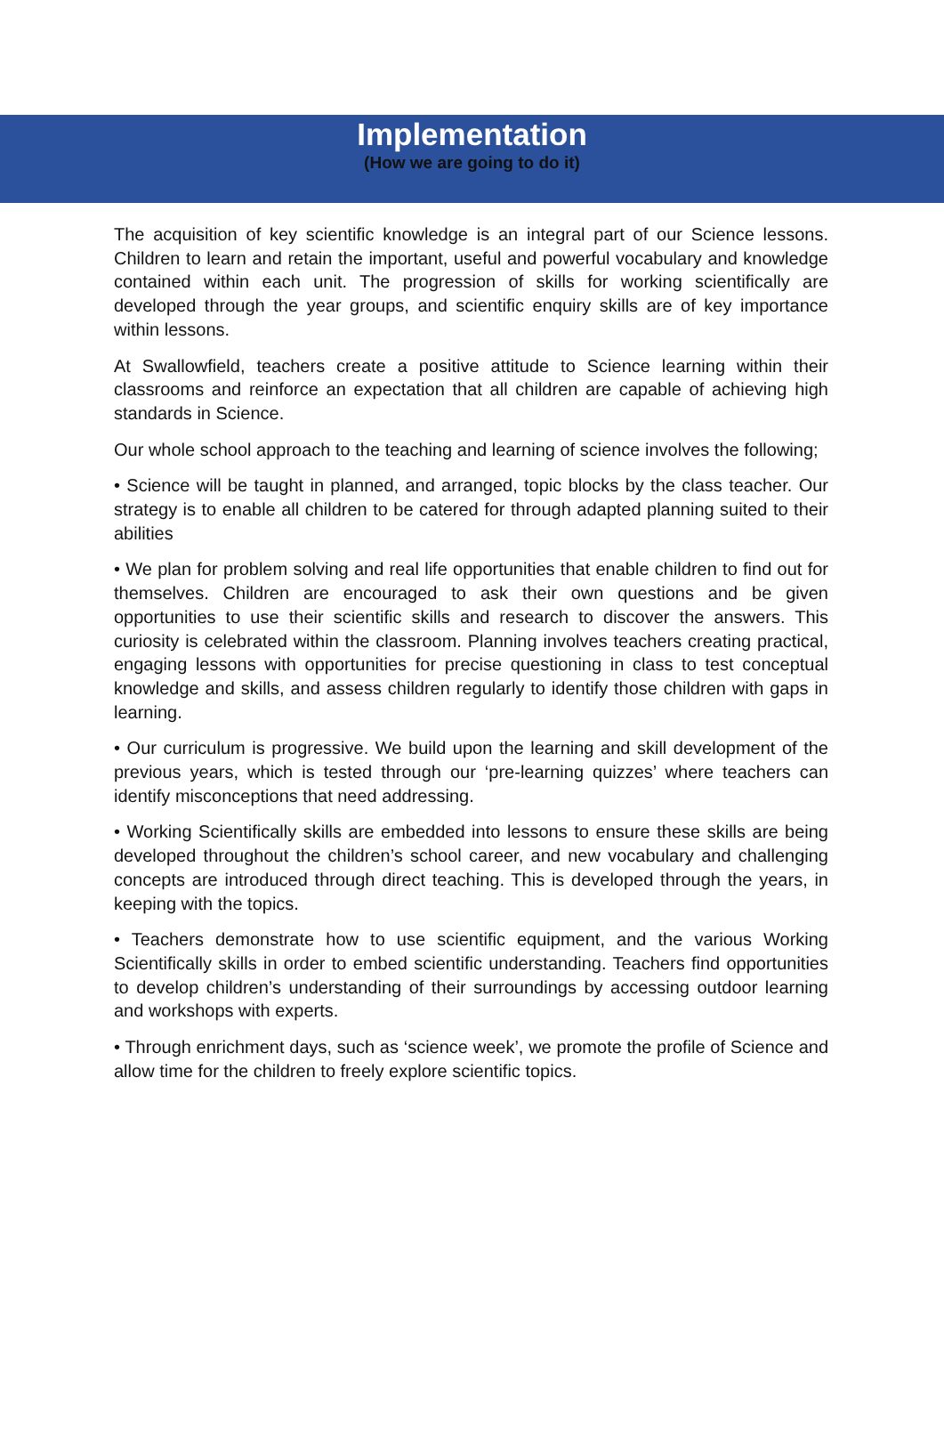Implementation
(How we are going to do it)
The acquisition of key scientific knowledge is an integral part of our Science lessons. Children to learn and retain the important, useful and powerful vocabulary and knowledge contained within each unit. The progression of skills for working scientifically are developed through the year groups, and scientific enquiry skills are of key importance within lessons.
At Swallowfield, teachers create a positive attitude to Science learning within their classrooms and reinforce an expectation that all children are capable of achieving high standards in Science.
Our whole school approach to the teaching and learning of science involves the following;
• Science will be taught in planned, and arranged, topic blocks by the class teacher. Our strategy is to enable all children to be catered for through adapted planning suited to their abilities
• We plan for problem solving and real life opportunities that enable children to find out for themselves. Children are encouraged to ask their own questions and be given opportunities to use their scientific skills and research to discover the answers. This curiosity is celebrated within the classroom. Planning involves teachers creating practical, engaging lessons with opportunities for precise questioning in class to test conceptual knowledge and skills, and assess children regularly to identify those children with gaps in learning.
• Our curriculum is progressive. We build upon the learning and skill development of the previous years, which is tested through our ‘pre-learning quizzes’ where teachers can identify misconceptions that need addressing.
• Working Scientifically skills are embedded into lessons to ensure these skills are being developed throughout the children’s school career, and new vocabulary and challenging concepts are introduced through direct teaching. This is developed through the years, in keeping with the topics.
• Teachers demonstrate how to use scientific equipment, and the various Working Scientifically skills in order to embed scientific understanding. Teachers find opportunities to develop children’s understanding of their surroundings by accessing outdoor learning and workshops with experts.
• Through enrichment days, such as ‘science week’, we promote the profile of Science and allow time for the children to freely explore scientific topics.